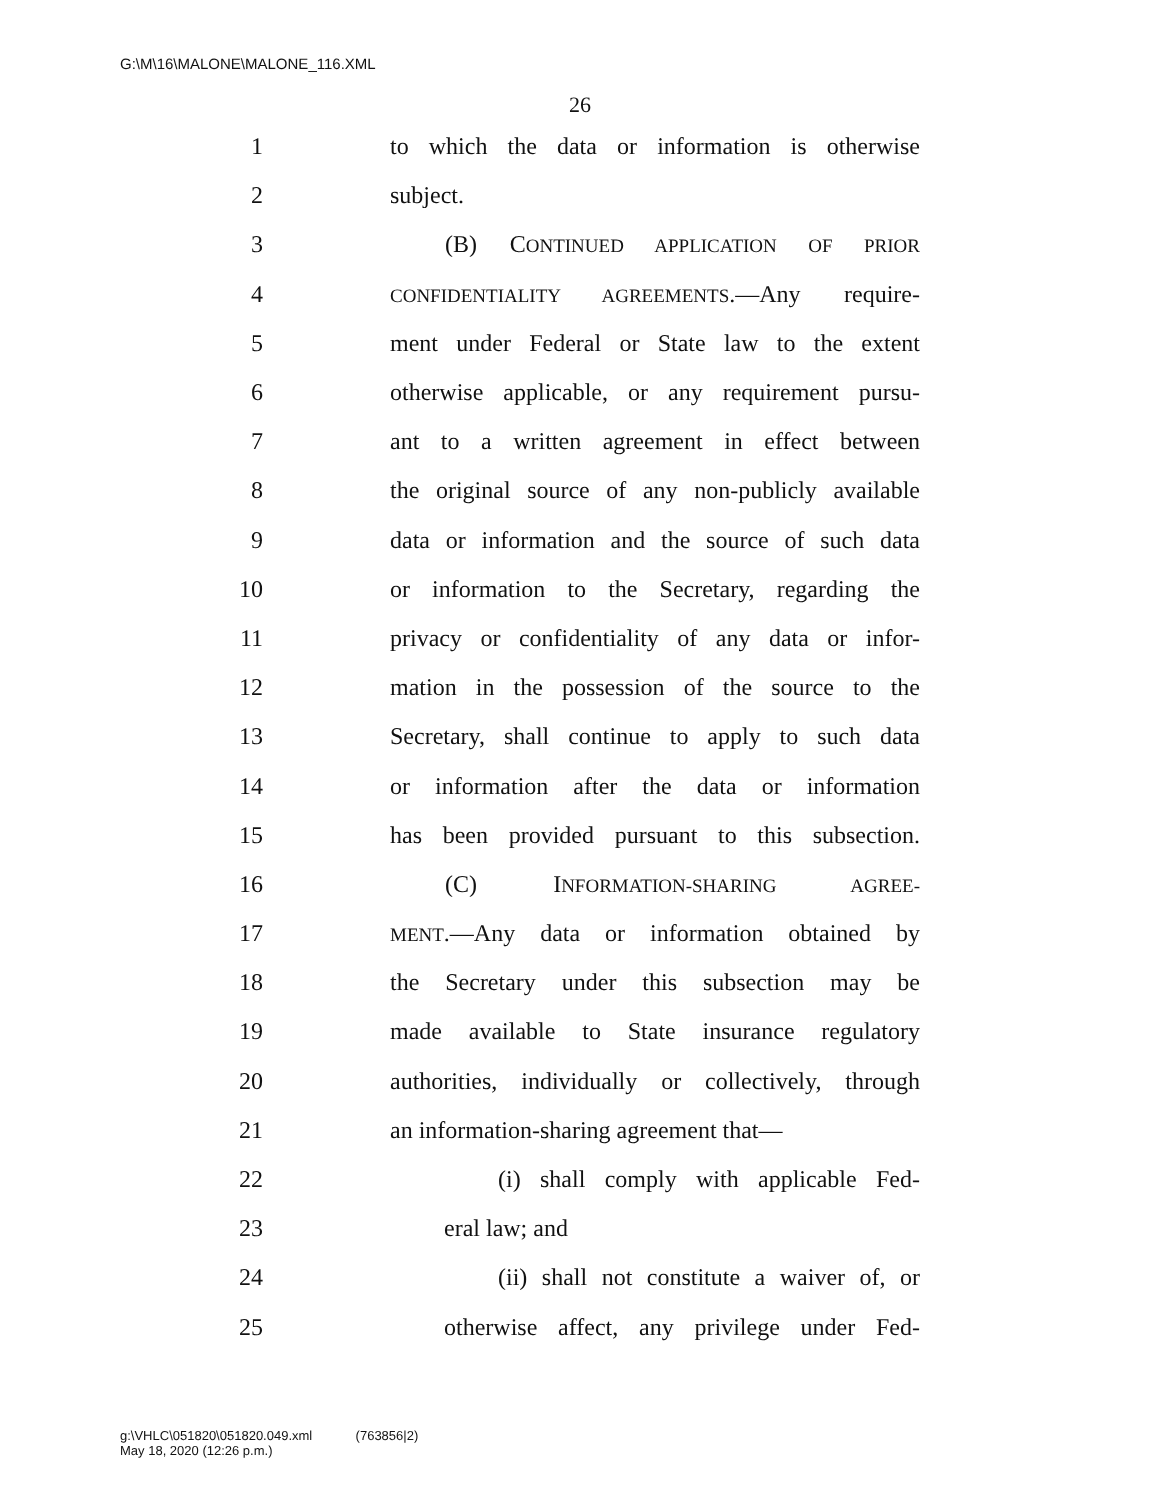G:\M\16\MALONE\MALONE_116.XML
26
1 to which the data or information is otherwise
2 subject.
3 (B) CONTINUED APPLICATION OF PRIOR
4 CONFIDENTIALITY AGREEMENTS.—Any require-
5 ment under Federal or State law to the extent
6 otherwise applicable, or any requirement pursu-
7 ant to a written agreement in effect between
8 the original source of any non-publicly available
9 data or information and the source of such data
10 or information to the Secretary, regarding the
11 privacy or confidentiality of any data or infor-
12 mation in the possession of the source to the
13 Secretary, shall continue to apply to such data
14 or information after the data or information
15 has been provided pursuant to this subsection.
16 (C) INFORMATION-SHARING AGREE-
17 MENT.—Any data or information obtained by
18 the Secretary under this subsection may be
19 made available to State insurance regulatory
20 authorities, individually or collectively, through
21 an information-sharing agreement that—
22 (i) shall comply with applicable Fed-
23 eral law; and
24 (ii) shall not constitute a waiver of, or
25 otherwise affect, any privilege under Fed-
g:\VHLC\051820\051820.049.xml (763856|2)
May 18, 2020 (12:26 p.m.)